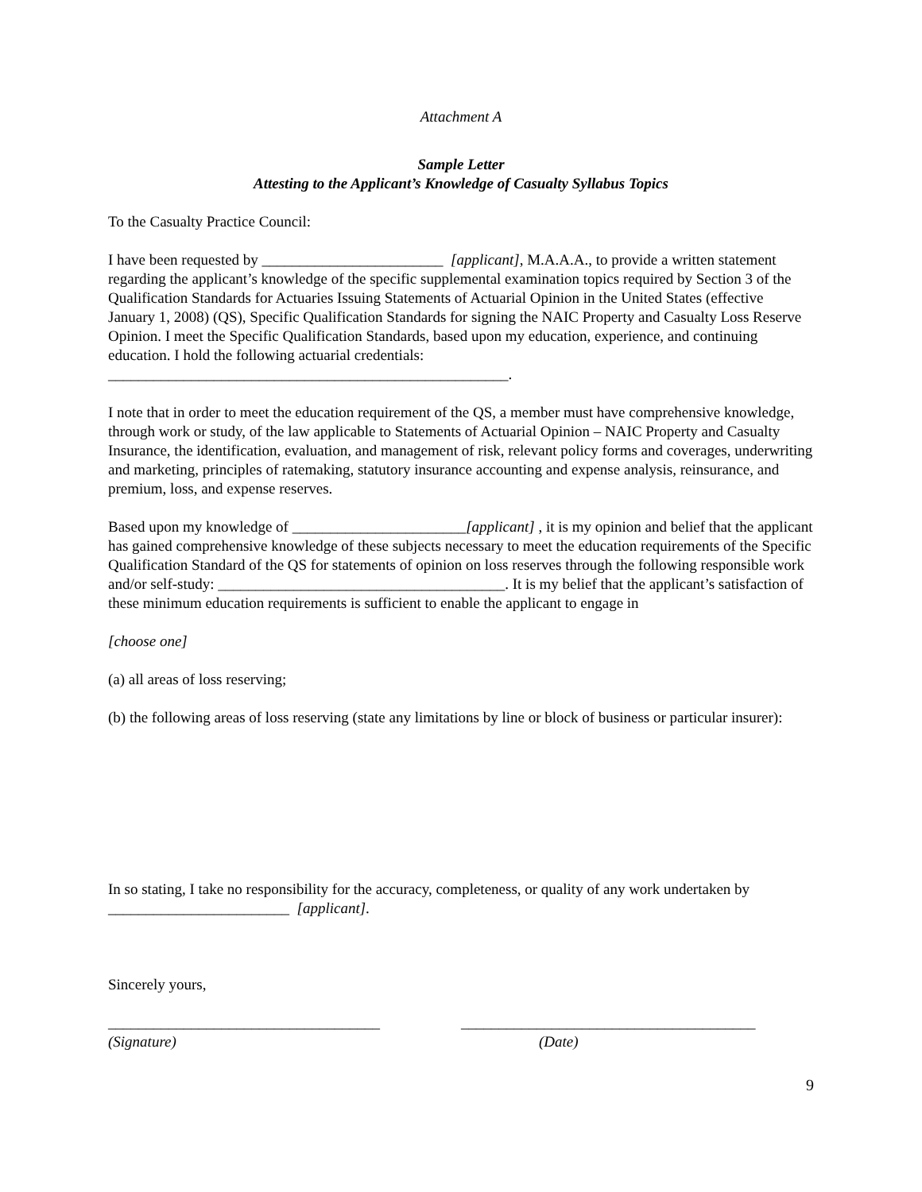Attachment A
Sample Letter
Attesting to the Applicant’s Knowledge of Casualty Syllabus Topics
To the Casualty Practice Council:
I have been requested by ________________________ [applicant], M.A.A.A., to provide a written statement regarding the applicant’s knowledge of the specific supplemental examination topics required by Section 3 of the Qualification Standards for Actuaries Issuing Statements of Actuarial Opinion in the United States (effective January 1, 2008) (QS), Specific Qualification Standards for signing the NAIC Property and Casualty Loss Reserve Opinion. I meet the Specific Qualification Standards, based upon my education, experience, and continuing education. I hold the following actuarial credentials: _____________________________________________________.
I note that in order to meet the education requirement of the QS, a member must have comprehensive knowledge, through work or study, of the law applicable to Statements of Actuarial Opinion – NAIC Property and Casualty Insurance, the identification, evaluation, and management of risk, relevant policy forms and coverages, underwriting and marketing, principles of ratemaking, statutory insurance accounting and expense analysis, reinsurance, and premium, loss, and expense reserves.
Based upon my knowledge of _______________________[applicant] , it is my opinion and belief that the applicant has gained comprehensive knowledge of these subjects necessary to meet the education requirements of the Specific Qualification Standard of the QS for statements of opinion on loss reserves through the following responsible work and/or self-study: ______________________________________. It is my belief that the applicant’s satisfaction of these minimum education requirements is sufficient to enable the applicant to engage in
[choose one]
(a) all areas of loss reserving;
(b) the following areas of loss reserving (state any limitations by line or block of business or particular insurer):
In so stating, I take no responsibility for the accuracy, completeness, or quality of any work undertaken by ________________________ [applicant].
Sincerely yours,
____________________________________ _______________________________________
(Signature) (Date)
9